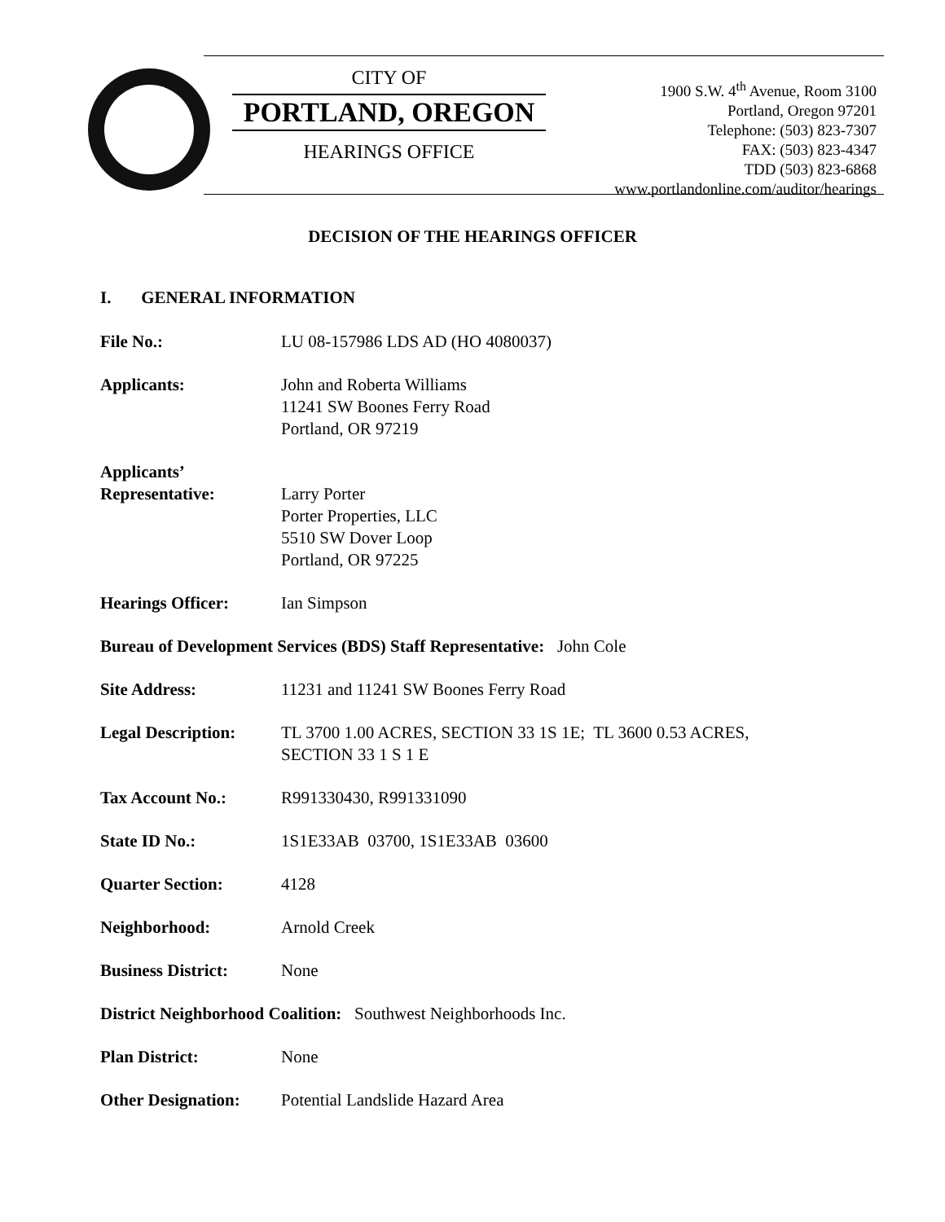CITY OF
PORTLAND, OREGON
HEARINGS OFFICE
1900 S.W. 4<sup>th</sup> Avenue, Room 3100
Portland, Oregon 97201
Telephone: (503) 823-7307
FAX: (503) 823-4347
TDD (503) 823-6868
www.portlandonline.com/auditor/hearings
DECISION OF THE HEARINGS OFFICER
I. GENERAL INFORMATION
File No.: LU 08-157986 LDS AD (HO 4080037)
Applicants: John and Roberta Williams
11241 SW Boones Ferry Road
Portland, OR 97219
Applicants’
Representative:
Larry Porter
Porter Properties, LLC
5510 SW Dover Loop
Portland, OR 97225
Hearings Officer: Ian Simpson
Bureau of Development Services (BDS) Staff Representative: John Cole
Site Address: 11231 and 11241 SW Boones Ferry Road
Legal Description:
TL 3700 1.00 ACRES, SECTION 33 1S 1E; TL 3600 0.53 ACRES,
SECTION 33 1 S 1 E
Tax Account No.: R991330430, R991331090
State ID No.: 1S1E33AB 03700, 1S1E33AB 03600
Quarter Section: 4128
Neighborhood: Arnold Creek
Business District:
None
District Neighborhood Coalition: Southwest Neighborhoods Inc.
Plan District: None
Other Designation:
Potential Landslide Hazard Area